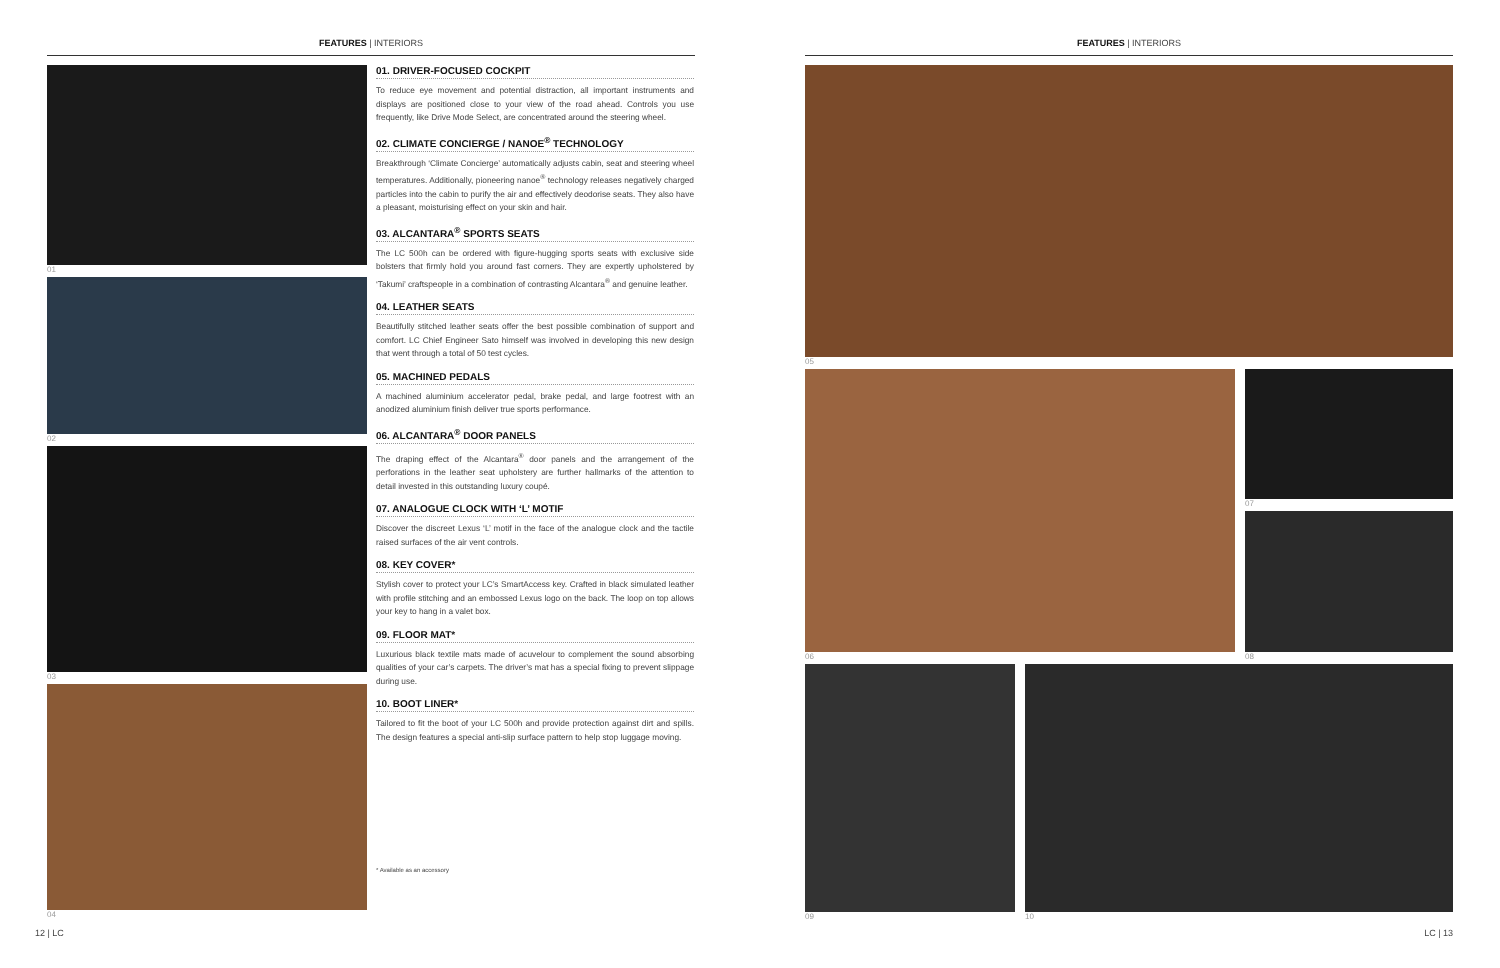FEATURES | INTERIORS
01
02
03
04
01. DRIVER-FOCUSED COCKPIT
To reduce eye movement and potential distraction, all important instruments and displays are positioned close to your view of the road ahead. Controls you use frequently, like Drive Mode Select, are concentrated around the steering wheel.
02. CLIMATE CONCIERGE / NANOE<sup>®</sup> TECHNOLOGY
Breakthrough ‘Climate Concierge’ automatically adjusts cabin, seat and steering wheel temperatures. Additionally, pioneering nanoe<sup>®</sup> technology releases negatively charged particles into the cabin to purify the air and effectively deodorise seats. They also have a pleasant, moisturising effect on your skin and hair.
03. ALCANTARA<sup>®</sup> SPORTS SEATS
The LC 500h can be ordered with figure-hugging sports seats with exclusive side bolsters that firmly hold you around fast corners. They are expertly upholstered by ‘Takumi’ craftspeople in a combination of contrasting Alcantara<sup>®</sup> and genuine leather.
04. LEATHER SEATS
Beautifully stitched leather seats offer the best possible combination of support and comfort. LC Chief Engineer Sato himself was involved in developing this new design that went through a total of 50 test cycles.
05. MACHINED PEDALS
A machined aluminium accelerator pedal, brake pedal, and large footrest with an anodized aluminium finish deliver true sports performance.
06. ALCANTARA<sup>®</sup> DOOR PANELS
The draping effect of the Alcantara<sup>®</sup> door panels and the arrangement of the perforations in the leather seat upholstery are further hallmarks of the attention to detail invested in this outstanding luxury coupé.
07. ANALOGUE CLOCK WITH ‘L’ MOTIF
Discover the discreet Lexus ‘L’ motif in the face of the analogue clock and the tactile raised surfaces of the air vent controls.
08. KEY COVER*
Stylish cover to protect your LC’s SmartAccess key. Crafted in black simulated leather with profile stitching and an embossed Lexus logo on the back. The loop on top allows your key to hang in a valet box.
09. FLOOR MAT*
Luxurious black textile mats made of acuvelour to complement the sound absorbing qualities of your car’s carpets. The driver’s mat has a special fixing to prevent slippage during use.
10. BOOT LINER*
Tailored to fit the boot of your LC 500h and provide protection against dirt and spills. The design features a special anti-slip surface pattern to help stop luggage moving.
* Available as an accessory
12 | LC
FEATURES | INTERIORS
05
06 07
08
09 10
LC | 13